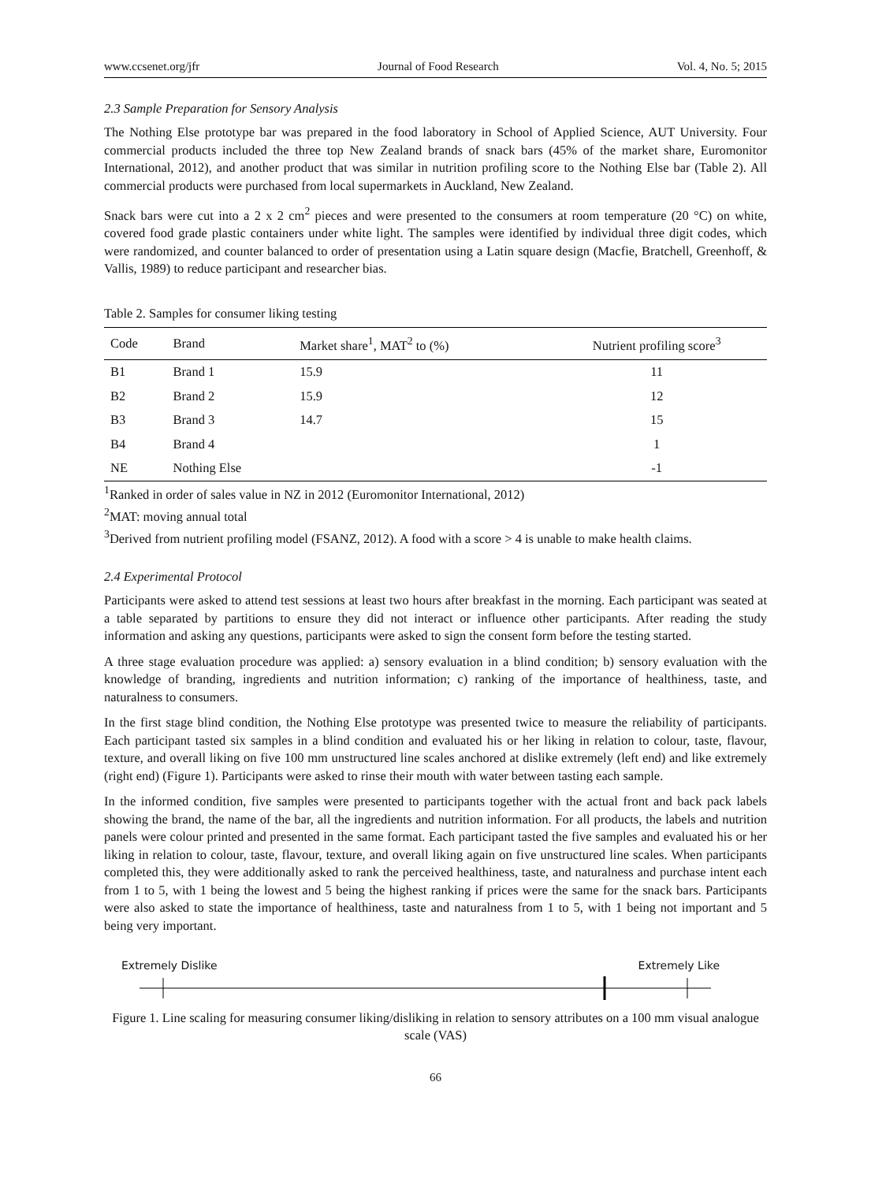www.ccsenet.org/jfr Journal of Food Research Vol. 4, No. 5; 2015
2.3 Sample Preparation for Sensory Analysis
The Nothing Else prototype bar was prepared in the food laboratory in School of Applied Science, AUT University. Four commercial products included the three top New Zealand brands of snack bars (45% of the market share, Euromonitor International, 2012), and another product that was similar in nutrition profiling score to the Nothing Else bar (Table 2). All commercial products were purchased from local supermarkets in Auckland, New Zealand.
Snack bars were cut into a 2 x 2 cm<sup>2</sup> pieces and were presented to the consumers at room temperature (20 °C) on white, covered food grade plastic containers under white light. The samples were identified by individual three digit codes, which were randomized, and counter balanced to order of presentation using a Latin square design (Macfie, Bratchell, Greenhoff, & Vallis, 1989) to reduce participant and researcher bias.
Table 2. Samples for consumer liking testing
| Code | Brand | Market share<sup>1</sup>, MAT<sup>2</sup> to (%) | Nutrient profiling score<sup>3</sup> |
| --- | --- | --- | --- |
| B1 | Brand 1 | 15.9 | 11 |
| B2 | Brand 2 | 15.9 | 12 |
| B3 | Brand 3 | 14.7 | 15 |
| B4 | Brand 4 | | 1 |
| NE | Nothing Else | | -1 |
<sup>1</sup> Ranked in order of sales value in NZ in 2012 (Euromonitor International, 2012)
<sup>2</sup> MAT: moving annual total
<sup>3</sup> Derived from nutrient profiling model (FSANZ, 2012). A food with a score > 4 is unable to make health claims.
2.4 Experimental Protocol
Participants were asked to attend test sessions at least two hours after breakfast in the morning. Each participant was seated at a table separated by partitions to ensure they did not interact or influence other participants. After reading the study information and asking any questions, participants were asked to sign the consent form before the testing started.
A three stage evaluation procedure was applied: a) sensory evaluation in a blind condition; b) sensory evaluation with the knowledge of branding, ingredients and nutrition information; c) ranking of the importance of healthiness, taste, and naturalness to consumers.
In the first stage blind condition, the Nothing Else prototype was presented twice to measure the reliability of participants. Each participant tasted six samples in a blind condition and evaluated his or her liking in relation to colour, taste, flavour, texture, and overall liking on five 100 mm unstructured line scales anchored at dislike extremely (left end) and like extremely (right end) (Figure 1). Participants were asked to rinse their mouth with water between tasting each sample.
In the informed condition, five samples were presented to participants together with the actual front and back pack labels showing the brand, the name of the bar, all the ingredients and nutrition information. For all products, the labels and nutrition panels were colour printed and presented in the same format. Each participant tasted the five samples and evaluated his or her liking in relation to colour, taste, flavour, texture, and overall liking again on five unstructured line scales. When participants completed this, they were additionally asked to rank the perceived healthiness, taste, and naturalness and purchase intent each from 1 to 5, with 1 being the lowest and 5 being the highest ranking if prices were the same for the snack bars. Participants were also asked to state the importance of healthiness, taste and naturalness from 1 to 5, with 1 being not important and 5 being very important.
Extremely Dislike Extremely Like
Figure 1. Line scaling for measuring consumer liking/disliking in relation to sensory attributes on a 100 mm visual analogue scale (VAS)
66